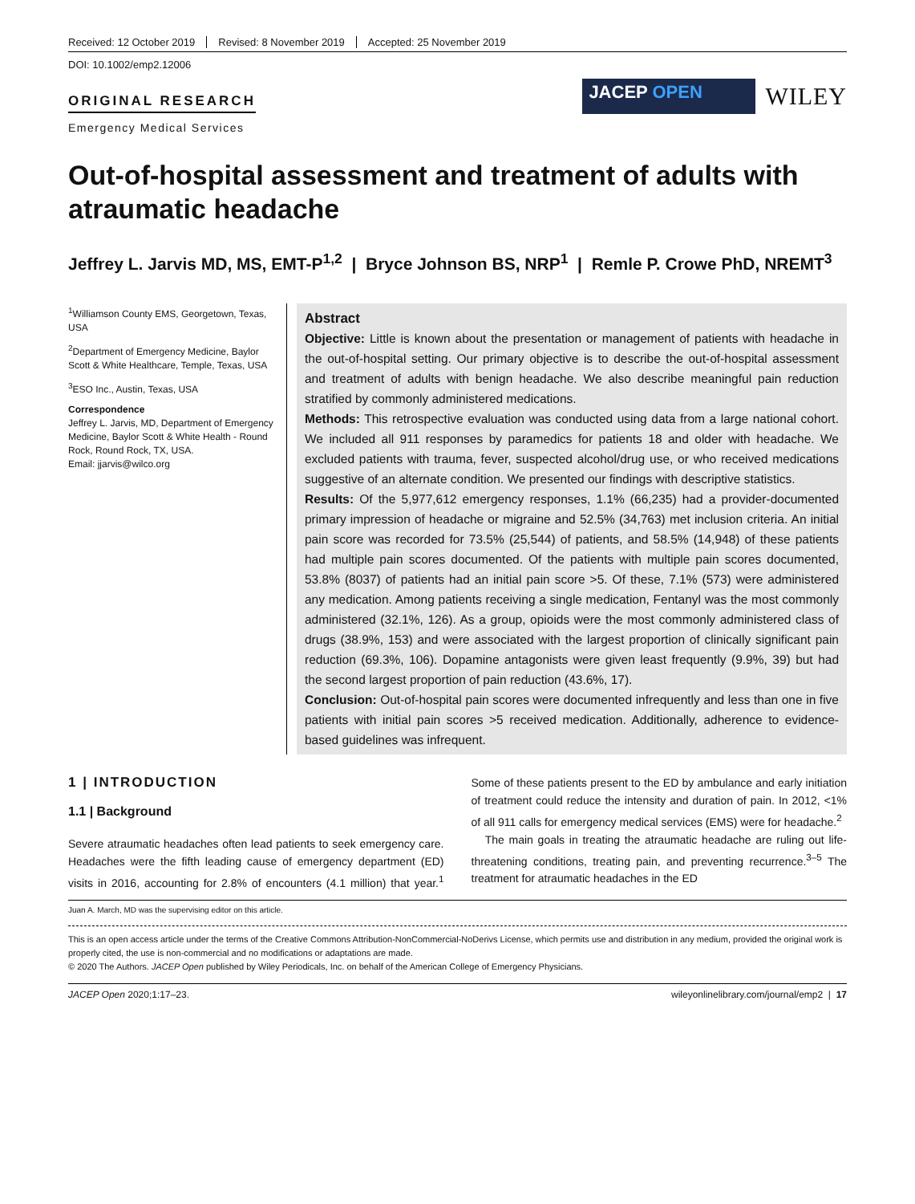Received: 12 October 2019 Revised: 8 November 2019 Accepted: 25 November 2019
DOI: 10.1002/emp2.12006
ORIGINAL RESEARCH
Emergency Medical Services
JACEP OPEN
WILEY
Out-of-hospital assessment and treatment of adults with atraumatic headache
Jeffrey L. Jarvis MD, MS, EMT-P<sup>1,2</sup> | Bryce Johnson BS, NRP<sup>1</sup> | Remle P. Crowe PhD, NREMT<sup>3</sup>
<sup>1</sup> Williamson County EMS, Georgetown, Texas, USA
<sup>2</sup> Department of Emergency Medicine, Baylor Scott & White Healthcare, Temple, Texas, USA
<sup>3</sup> ESO Inc., Austin, Texas, USA
Correspondence
Jeffrey L. Jarvis, MD, Department of Emergency Medicine, Baylor Scott & White Health - Round Rock, Round Rock, TX, USA.
Email: jjarvis@wilco.org
Abstract
Objective: Little is known about the presentation or management of patients with headache in the out-of-hospital setting. Our primary objective is to describe the out-of-hospital assessment and treatment of adults with benign headache. We also describe meaningful pain reduction stratified by commonly administered medications.
Methods: This retrospective evaluation was conducted using data from a large national cohort. We included all 911 responses by paramedics for patients 18 and older with headache. We excluded patients with trauma, fever, suspected alcohol/drug use, or who received medications suggestive of an alternate condition. We presented our findings with descriptive statistics.
Results: Of the 5,977,612 emergency responses, 1.1% (66,235) had a provider-documented primary impression of headache or migraine and 52.5% (34,763) met inclusion criteria. An initial pain score was recorded for 73.5% (25,544) of patients, and 58.5% (14,948) of these patients had multiple pain scores documented. Of the patients with multiple pain scores documented, 53.8% (8037) of patients had an initial pain score >5. Of these, 7.1% (573) were administered any medication. Among patients receiving a single medication, Fentanyl was the most commonly administered (32.1%, 126). As a group, opioids were the most commonly administered class of drugs (38.9%, 153) and were associated with the largest proportion of clinically significant pain reduction (69.3%, 106). Dopamine antagonists were given least frequently (9.9%, 39) but had the second largest proportion of pain reduction (43.6%, 17).
Conclusion: Out-of-hospital pain scores were documented infrequently and less than one in five patients with initial pain scores >5 received medication. Additionally, adherence to evidence-based guidelines was infrequent.
1 | INTRODUCTION
1.1 | Background
Severe atraumatic headaches often lead patients to seek emergency care. Headaches were the fifth leading cause of emergency department (ED) visits in 2016, accounting for 2.8% of encounters (4.1 million) that year.<sup>1</sup> Some of these patients present to the ED by ambulance and early initiation of treatment could reduce the intensity and duration of pain. In 2012, <1% of all 911 calls for emergency medical services (EMS) were for headache.<sup>2</sup>
The main goals in treating the atraumatic headache are ruling out life-threatening conditions, treating pain, and preventing recurrence.<sup>3–5</sup> The treatment for atraumatic headaches in the ED
Juan A. March, MD was the supervising editor on this article.
This is an open access article under the terms of the Creative Commons Attribution-NonCommercial-NoDerivs License, which permits use and distribution in any medium, provided the original work is properly cited, the use is non-commercial and no modifications or adaptations are made.
© 2020 The Authors. JACEP Open published by Wiley Periodicals, Inc. on behalf of the American College of Emergency Physicians.
JACEP Open 2020;1:17–23. wileyonlinelibrary.com/journal/emp2 | 17